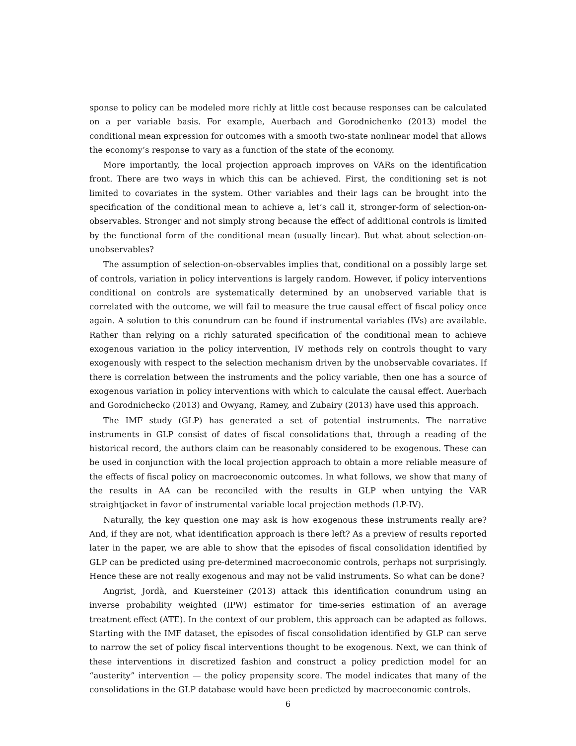sponse to policy can be modeled more richly at little cost because responses can be calculated on a per variable basis. For example, Auerbach and Gorodnichenko (2013) model the conditional mean expression for outcomes with a smooth two-state nonlinear model that allows the economy’s response to vary as a function of the state of the economy.
More importantly, the local projection approach improves on VARs on the identification front. There are two ways in which this can be achieved. First, the conditioning set is not limited to covariates in the system. Other variables and their lags can be brought into the specification of the conditional mean to achieve a, let’s call it, stronger-form of selection-on-observables. Stronger and not simply strong because the effect of additional controls is limited by the functional form of the conditional mean (usually linear). But what about selection-on-unobservables?
The assumption of selection-on-observables implies that, conditional on a possibly large set of controls, variation in policy interventions is largely random. However, if policy interventions conditional on controls are systematically determined by an unobserved variable that is correlated with the outcome, we will fail to measure the true causal effect of fiscal policy once again. A solution to this conundrum can be found if instrumental variables (IVs) are available. Rather than relying on a richly saturated specification of the conditional mean to achieve exogenous variation in the policy intervention, IV methods rely on controls thought to vary exogenously with respect to the selection mechanism driven by the unobservable covariates. If there is correlation between the instruments and the policy variable, then one has a source of exogenous variation in policy interventions with which to calculate the causal effect. Auerbach and Gorodnichecko (2013) and Owyang, Ramey, and Zubairy (2013) have used this approach.
The IMF study (GLP) has generated a set of potential instruments. The narrative instruments in GLP consist of dates of fiscal consolidations that, through a reading of the historical record, the authors claim can be reasonably considered to be exogenous. These can be used in conjunction with the local projection approach to obtain a more reliable measure of the effects of fiscal policy on macroeconomic outcomes. In what follows, we show that many of the results in AA can be reconciled with the results in GLP when untying the VAR straightjacket in favor of instrumental variable local projection methods (LP-IV).
Naturally, the key question one may ask is how exogenous these instruments really are? And, if they are not, what identification approach is there left? As a preview of results reported later in the paper, we are able to show that the episodes of fiscal consolidation identified by GLP can be predicted using pre-determined macroeconomic controls, perhaps not surprisingly. Hence these are not really exogenous and may not be valid instruments. So what can be done?
Angrist, Jordà, and Kuersteiner (2013) attack this identification conundrum using an inverse probability weighted (IPW) estimator for time-series estimation of an average treatment effect (ATE). In the context of our problem, this approach can be adapted as follows. Starting with the IMF dataset, the episodes of fiscal consolidation identified by GLP can serve to narrow the set of policy fiscal interventions thought to be exogenous. Next, we can think of these interventions in discretized fashion and construct a policy prediction model for an “austerity” intervention — the policy propensity score. The model indicates that many of the consolidations in the GLP database would have been predicted by macroeconomic controls.
6